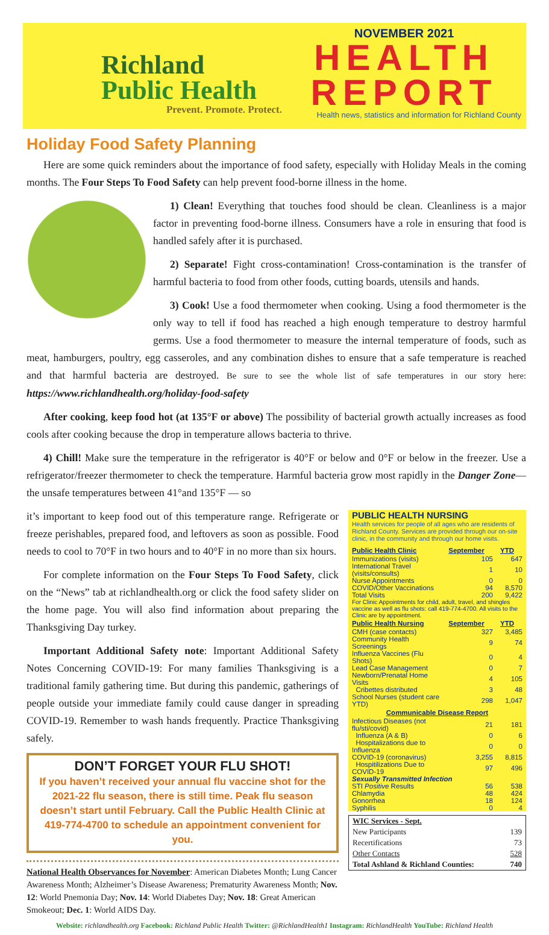Richland
Public Health
Prevent. Promote. Protect.
NOVEMBER 2021
HEALTH
REPORT
Health news, statistics and information for Richland County
Holiday Food Safety Planning
Here are some quick reminders about the importance of food safety, especially with Holiday Meals in the coming months. The Four Steps To Food Safety can help prevent food-borne illness in the home.
1) Clean! Everything that touches food should be clean. Cleanliness is a major factor in preventing food-borne illness. Consumers have a role in ensuring that food is handled safely after it is purchased.
2) Separate! Fight cross-contamination! Cross-contamination is the transfer of harmful bacteria to food from other foods, cutting boards, utensils and hands.
3) Cook! Use a food thermometer when cooking. Using a food thermometer is the only way to tell if food has reached a high enough temperature to destroy harmful germs. Use a food thermometer to measure the internal temperature of foods, such as meat, hamburgers, poultry, egg casseroles, and any combination dishes to ensure that a safe temperature is reached and that harmful bacteria are destroyed. Be sure to see the whole list of safe temperatures in our story here: https://www.richlandhealth.org/holiday-food-safety
After cooking, keep food hot (at 135°F or above) The possibility of bacterial growth actually increases as food cools after cooking because the drop in temperature allows bacteria to thrive.
4) Chill! Make sure the temperature in the refrigerator is 40°F or below and 0°F or below in the freezer. Use a refrigerator/freezer thermometer to check the temperature. Harmful bacteria grow most rapidly in the Danger Zone—the unsafe temperatures between 41°and 135°F — so
it’s important to keep food out of this temperature range. Refrigerate or freeze perishables, prepared food, and leftovers as soon as possible. Food needs to cool to 70°F in two hours and to 40°F in no more than six hours.
For complete information on the Four Steps To Food Safety, click on the “News” tab at richlandhealth.org or click the food safety slider on the home page. You will also find information about preparing the Thanksgiving Day turkey.
Important Additional Safety note: Important Additional Safety Notes Concerning COVID-19: For many families Thanksgiving is a traditional family gathering time. But during this pandemic, gatherings of people outside your immediate family could cause danger in spreading COVID-19. Remember to wash hands frequently. Practice Thanksgiving safely.
DON’T FORGET YOUR FLU SHOT!
If you haven’t received your annual flu vaccine shot for the 2021-22 flu season, there is still time. Peak flu season doesn’t start until February. Call the Public Health Clinic at 419-774-4700 to schedule an appointment convenient for you.
National Health Observances for November: American Diabetes Month; Lung Cancer Awareness Month; Alzheimer’s Disease Awareness; Prematurity Awareness Month; Nov. 12: World Pnemonia Day; Nov. 14: World Diabetes Day; Nov. 18: Great American Smokeout; Dec. 1: World AIDS Day.
PUBLIC HEALTH NURSING
Health services for people of all ages who are residents of Richland County. Services are provided through our on-site clinic, in the community and through our home visits.
| Public Health Clinic | September | YTD |
| --- | --- | --- |
| Immunizations (visits) | 105 | 647 |
| International Travel (visits/consults) | 1 | 10 |
| Nurse Appointments | 0 | 0 |
| COVID/Other Vaccinations | 94 | 8,570 |
| Total Visits | 200 | 9,422 |
| For Clinic Appointments for child, adult, travel, and shingles vaccine as well as flu shots: call 419-774-4700. All visits to the Clinic are by appointment. | | |
| Public Health Nursing | September | YTD |
| CMH (case contacts) | 327 | 3,485 |
| Community Health Screenings | 9 | 74 |
| Influenza Vaccines (Flu Shots) | 0 | 4 |
| Lead Case Management | 0 | 7 |
| Newborn/Prenatal Home Visits | 4 | 105 |
| Cribettes distributed | 3 | 48 |
| School Nurses (student care YTD) | 298 | 1,047 |
| Communicable Disease Report | | |
| Infectious Diseases (not flu/sti/covid) | 21 | 181 |
| Influenza (A & B) | 0 | 6 |
| Hospitalizations due to Influenza | 0 | 0 |
| COVID-19 (coronavirus) | 3,255 | 8,815 |
| Hospitilizations Due to COVID-19 | 97 | 496 |
| Sexually Transmitted Infection | | |
| STI Positive Results | 56 | 538 |
| Chlamydia | 48 | 424 |
| Gonorrhea | 18 | 124 |
| Syphilis | 0 | 4 |
| WIC Services - Sept. | |
| New Participants | 139 |
| Recertifications | 73 |
| Other Contacts | 528 |
| Total Ashland & Richland Counties: | 740 |
Website: richlandhealth.org Facebook: Richland Public Health Twitter: @RichlandHealth1 Instagram: RichlandHealth YouTube: Richland Health